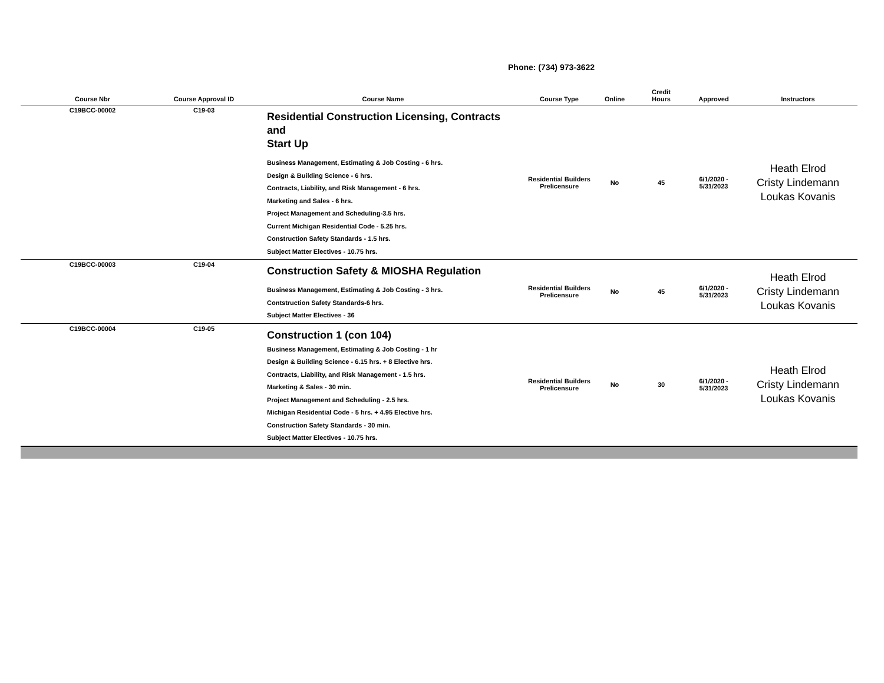Phone: (734) 973-3622
| Course Nbr | Course Approval ID | Course Name | Course Type | Online | Credit Hours | Approved | Instructors |
| --- | --- | --- | --- | --- | --- | --- | --- |
| C19BCC-00002 | C19-03 | Residential Construction Licensing, Contracts and Start Up Business Management, Estimating & Job Costing - 6 hrs. Design & Building Science - 6 hrs. Contracts, Liability, and Risk Management - 6 hrs. Marketing and Sales - 6 hrs. Project Management and Scheduling-3.5 hrs. Current Michigan Residential Code - 5.25 hrs. Construction Safety Standards - 1.5 hrs. Subject Matter Electives - 10.75 hrs. | Residential Builders Prelicensure | No | 45 | 6/1/2020 - 5/31/2023 | Heath Elrod Cristy Lindemann Loukas Kovanis |
| C19BCC-00003 | C19-04 | Construction Safety & MIOSHA Regulation Business Management, Estimating & Job Costing - 3 hrs. Contstruction Safety Standards-6 hrs. Subject Matter Electives - 36 | Residential Builders Prelicensure | No | 45 | 6/1/2020 - 5/31/2023 | Heath Elrod Cristy Lindemann Loukas Kovanis |
| C19BCC-00004 | C19-05 | Construction 1 (con 104) Business Management, Estimating & Job Costing - 1 hr Design & Building Science - 6.15 hrs. + 8 Elective hrs. Contracts, Liability, and Risk Management - 1.5 hrs. Marketing & Sales - 30 min. Project Management and Scheduling - 2.5 hrs. Michigan Residential Code - 5 hrs. + 4.95 Elective hrs. Construction Safety Standards - 30 min. Subject Matter Electives - 10.75 hrs. | Residential Builders Prelicensure | No | 30 | 6/1/2020 - 5/31/2023 | Heath Elrod Cristy Lindemann Loukas Kovanis |